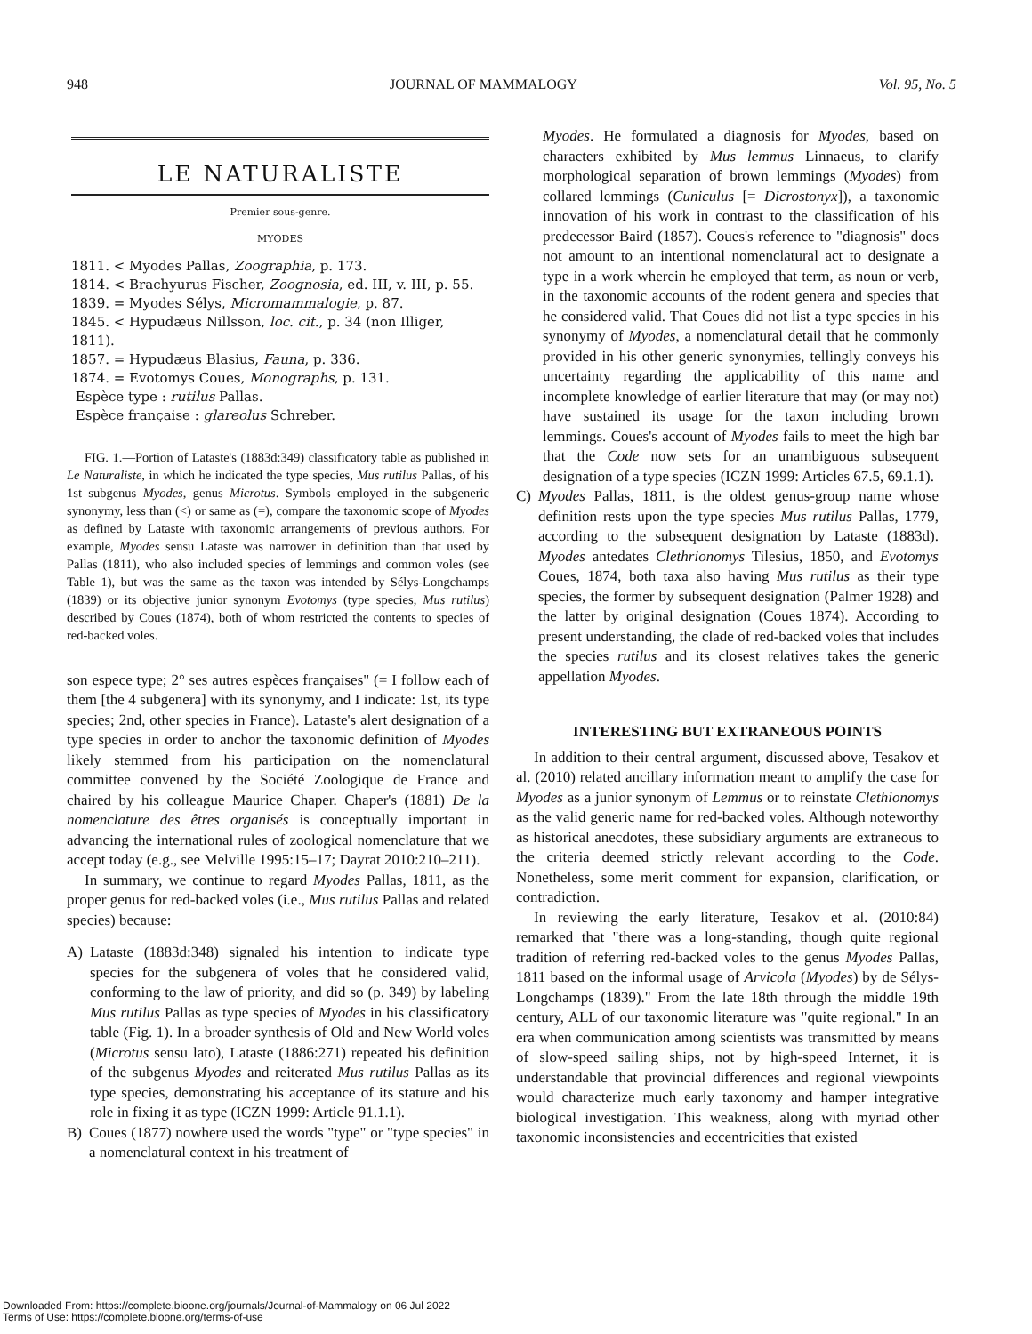948 JOURNAL OF MAMMALOGY Vol. 95, No. 5
LE NATURALISTE
Premier sous-genre.
MYODES
1811. < Myodes Pallas, Zoographia, p. 173.
1814. < Brachyurus Fischer, Zoognosia, ed. III, v. III, p. 55.
1839. = Myodes Sélys, Micromammalogie, p. 87.
1845. < Hypudæus Nillsson, loc. cit., p. 34 (non Illiger, 1811).
1857. = Hypudæus Blasius, Fauna, p. 336.
1874. = Evotomys Coues, Monographs, p. 131.
Espèce type : rutilus Pallas.
Espèce française : glareolus Schreber.
FIG. 1.—Portion of Lataste's (1883d:349) classificatory table as published in Le Naturaliste, in which he indicated the type species, Mus rutilus Pallas, of his 1st subgenus Myodes, genus Microtus. Symbols employed in the subgeneric synonymy, less than (<) or same as (=), compare the taxonomic scope of Myodes as defined by Lataste with taxonomic arrangements of previous authors. For example, Myodes sensu Lataste was narrower in definition than that used by Pallas (1811), who also included species of lemmings and common voles (see Table 1), but was the same as the taxon was intended by Sélys-Longchamps (1839) or its objective junior synonym Evotomys (type species, Mus rutilus) described by Coues (1874), both of whom restricted the contents to species of red-backed voles.
son espece type; 2° ses autres espèces françaises" (= I follow each of them [the 4 subgenera] with its synonymy, and I indicate: 1st, its type species; 2nd, other species in France). Lataste's alert designation of a type species in order to anchor the taxonomic definition of Myodes likely stemmed from his participation on the nomenclatural committee convened by the Société Zoologique de France and chaired by his colleague Maurice Chaper. Chaper's (1881) De la nomenclature des êtres organisés is conceptually important in advancing the international rules of zoological nomenclature that we accept today (e.g., see Melville 1995:15–17; Dayrat 2010:210–211).
In summary, we continue to regard Myodes Pallas, 1811, as the proper genus for red-backed voles (i.e., Mus rutilus Pallas and related species) because:
A) Lataste (1883d:348) signaled his intention to indicate type species for the subgenera of voles that he considered valid, conforming to the law of priority, and did so (p. 349) by labeling Mus rutilus Pallas as type species of Myodes in his classificatory table (Fig. 1). In a broader synthesis of Old and New World voles (Microtus sensu lato), Lataste (1886:271) repeated his definition of the subgenus Myodes and reiterated Mus rutilus Pallas as its type species, demonstrating his acceptance of its stature and his role in fixing it as type (ICZN 1999: Article 91.1.1).
B) Coues (1877) nowhere used the words "type" or "type species" in a nomenclatural context in his treatment of
Myodes. He formulated a diagnosis for Myodes, based on characters exhibited by Mus lemmus Linnaeus, to clarify morphological separation of brown lemmings (Myodes) from collared lemmings (Cuniculus [= Dicrostonyx]), a taxonomic innovation of his work in contrast to the classification of his predecessor Baird (1857). Coues's reference to "diagnosis" does not amount to an intentional nomenclatural act to designate a type in a work wherein he employed that term, as noun or verb, in the taxonomic accounts of the rodent genera and species that he considered valid. That Coues did not list a type species in his synonymy of Myodes, a nomenclatural detail that he commonly provided in his other generic synonymies, tellingly conveys his uncertainty regarding the applicability of this name and incomplete knowledge of earlier literature that may (or may not) have sustained its usage for the taxon including brown lemmings. Coues's account of Myodes fails to meet the high bar that the Code now sets for an unambiguous subsequent designation of a type species (ICZN 1999: Articles 67.5, 69.1.1).
C) Myodes Pallas, 1811, is the oldest genus-group name whose definition rests upon the type species Mus rutilus Pallas, 1779, according to the subsequent designation by Lataste (1883d). Myodes antedates Clethrionomys Tilesius, 1850, and Evotomys Coues, 1874, both taxa also having Mus rutilus as their type species, the former by subsequent designation (Palmer 1928) and the latter by original designation (Coues 1874). According to present understanding, the clade of red-backed voles that includes the species rutilus and its closest relatives takes the generic appellation Myodes.
INTERESTING BUT EXTRANEOUS POINTS
In addition to their central argument, discussed above, Tesakov et al. (2010) related ancillary information meant to amplify the case for Myodes as a junior synonym of Lemmus or to reinstate Clethionomys as the valid generic name for red-backed voles. Although noteworthy as historical anecdotes, these subsidiary arguments are extraneous to the criteria deemed strictly relevant according to the Code. Nonetheless, some merit comment for expansion, clarification, or contradiction.
In reviewing the early literature, Tesakov et al. (2010:84) remarked that "there was a long-standing, though quite regional tradition of referring red-backed voles to the genus Myodes Pallas, 1811 based on the informal usage of Arvicola (Myodes) by de Sélys-Longchamps (1839)." From the late 18th through the middle 19th century, ALL of our taxonomic literature was "quite regional." In an era when communication among scientists was transmitted by means of slow-speed sailing ships, not by high-speed Internet, it is understandable that provincial differences and regional viewpoints would characterize much early taxonomy and hamper integrative biological investigation. This weakness, along with myriad other taxonomic inconsistencies and eccentricities that existed
Downloaded From: https://complete.bioone.org/journals/Journal-of-Mammalogy on 06 Jul 2022
Terms of Use: https://complete.bioone.org/terms-of-use